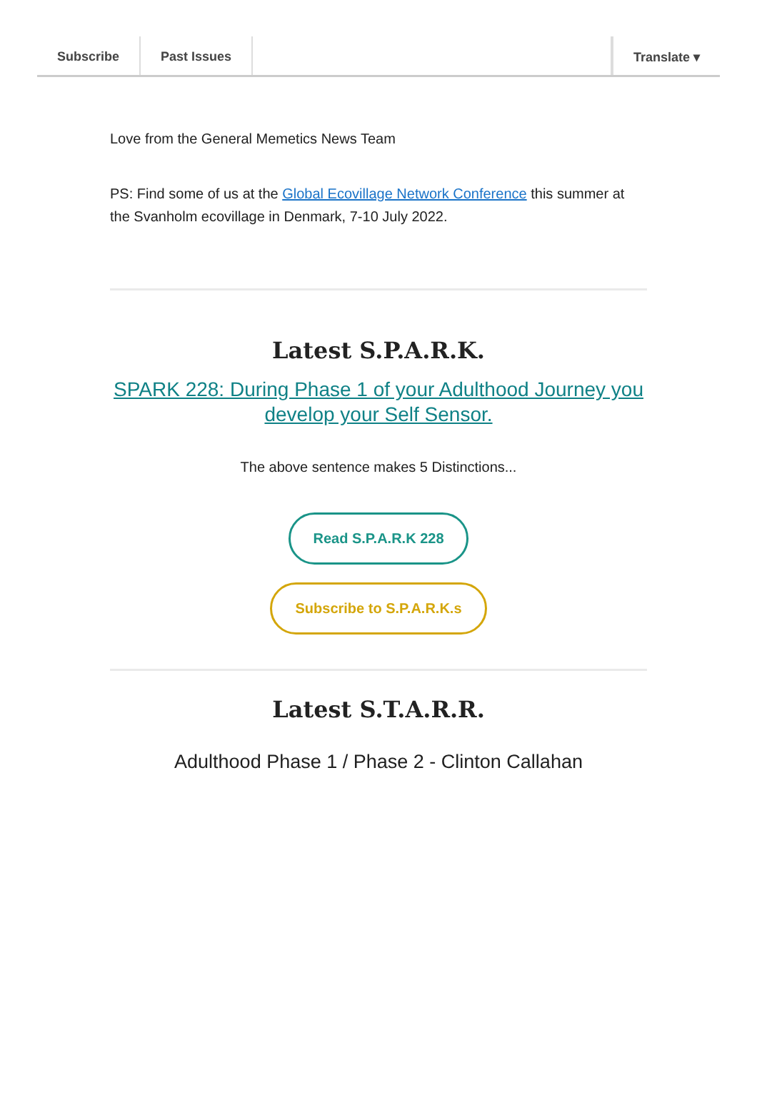Subscribe Past Issues Translate ▾
Love from the General Memetics News Team
PS: Find some of us at the Global Ecovillage Network Conference this summer at the Svanholm ecovillage in Denmark, 7-10 July 2022.
Latest S.P.A.R.K.
SPARK 228: During Phase 1 of your Adulthood Journey you develop your Self Sensor.
The above sentence makes 5 Distinctions...
Read S.P.A.R.K 228
Subscribe to S.P.A.R.K.s
Latest S.T.A.R.R.
Adulthood Phase 1 / Phase 2 - Clinton Callahan